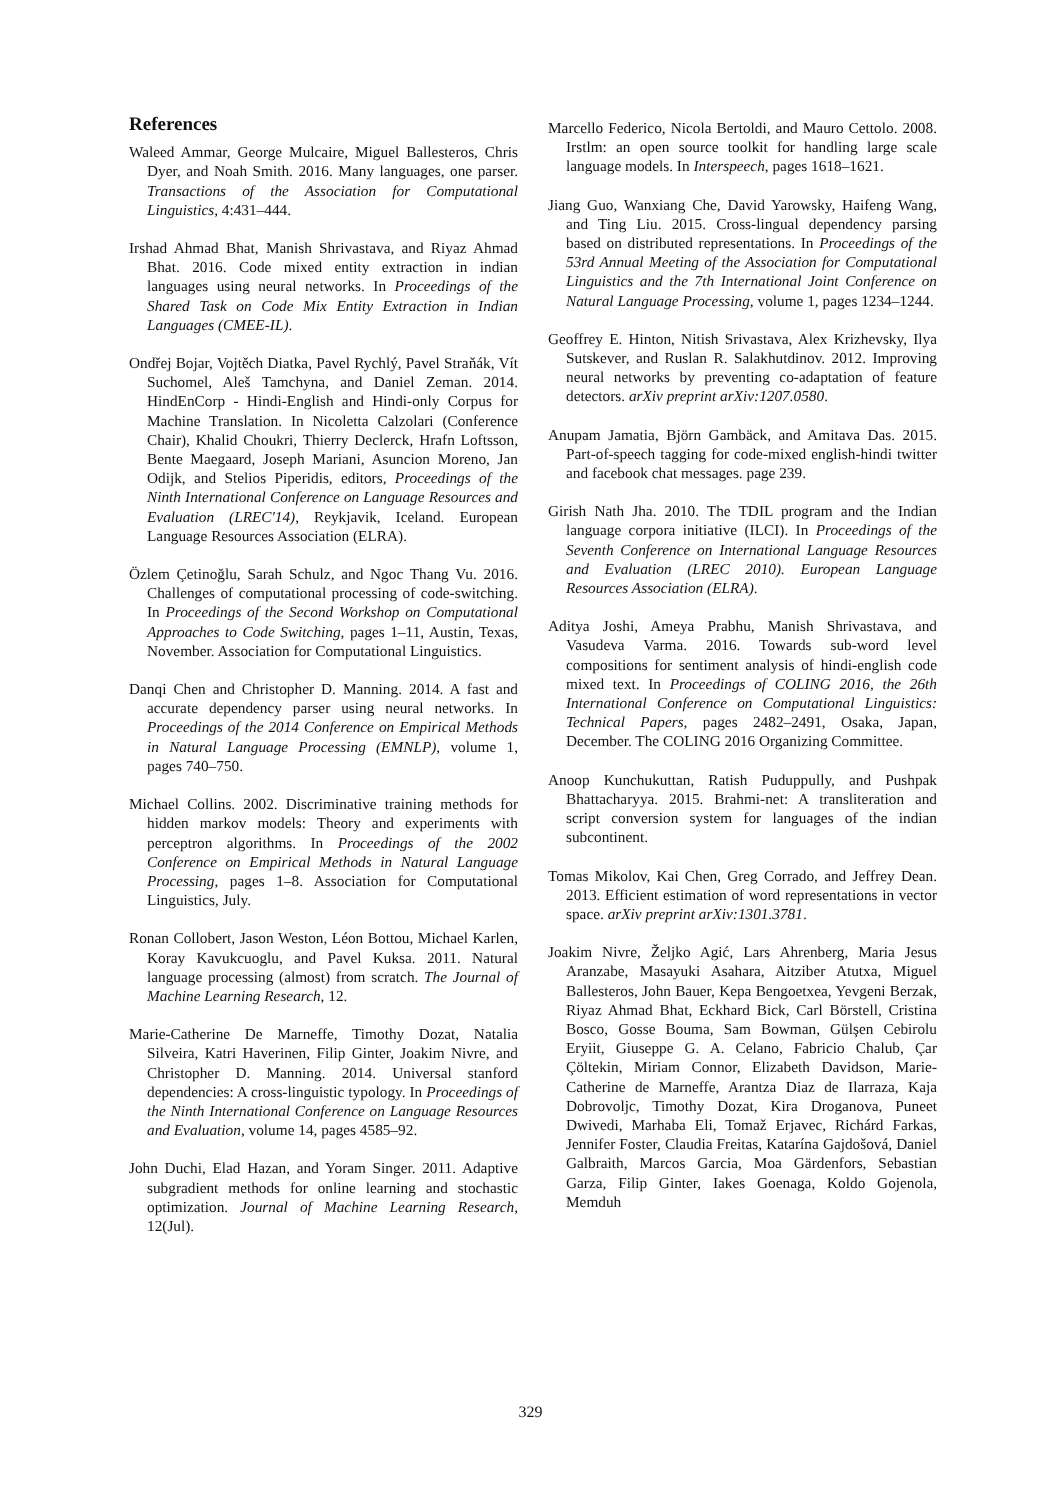References
Waleed Ammar, George Mulcaire, Miguel Ballesteros, Chris Dyer, and Noah Smith. 2016. Many languages, one parser. Transactions of the Association for Computational Linguistics, 4:431–444.
Irshad Ahmad Bhat, Manish Shrivastava, and Riyaz Ahmad Bhat. 2016. Code mixed entity extraction in indian languages using neural networks. In Proceedings of the Shared Task on Code Mix Entity Extraction in Indian Languages (CMEE-IL).
Ondřej Bojar, Vojtěch Diatka, Pavel Rychlý, Pavel Straňák, Vít Suchomel, Aleš Tamchyna, and Daniel Zeman. 2014. HindEnCorp - Hindi-English and Hindi-only Corpus for Machine Translation. In Nicoletta Calzolari (Conference Chair), Khalid Choukri, Thierry Declerck, Hrafn Loftsson, Bente Maegaard, Joseph Mariani, Asuncion Moreno, Jan Odijk, and Stelios Piperidis, editors, Proceedings of the Ninth International Conference on Language Resources and Evaluation (LREC'14), Reykjavik, Iceland. European Language Resources Association (ELRA).
Özlem Çetinoğlu, Sarah Schulz, and Ngoc Thang Vu. 2016. Challenges of computational processing of code-switching. In Proceedings of the Second Workshop on Computational Approaches to Code Switching, pages 1–11, Austin, Texas, November. Association for Computational Linguistics.
Danqi Chen and Christopher D. Manning. 2014. A fast and accurate dependency parser using neural networks. In Proceedings of the 2014 Conference on Empirical Methods in Natural Language Processing (EMNLP), volume 1, pages 740–750.
Michael Collins. 2002. Discriminative training methods for hidden markov models: Theory and experiments with perceptron algorithms. In Proceedings of the 2002 Conference on Empirical Methods in Natural Language Processing, pages 1–8. Association for Computational Linguistics, July.
Ronan Collobert, Jason Weston, Léon Bottou, Michael Karlen, Koray Kavukcuoglu, and Pavel Kuksa. 2011. Natural language processing (almost) from scratch. The Journal of Machine Learning Research, 12.
Marie-Catherine De Marneffe, Timothy Dozat, Natalia Silveira, Katri Haverinen, Filip Ginter, Joakim Nivre, and Christopher D. Manning. 2014. Universal stanford dependencies: A cross-linguistic typology. In Proceedings of the Ninth International Conference on Language Resources and Evaluation, volume 14, pages 4585–92.
John Duchi, Elad Hazan, and Yoram Singer. 2011. Adaptive subgradient methods for online learning and stochastic optimization. Journal of Machine Learning Research, 12(Jul).
Marcello Federico, Nicola Bertoldi, and Mauro Cettolo. 2008. Irstlm: an open source toolkit for handling large scale language models. In Interspeech, pages 1618–1621.
Jiang Guo, Wanxiang Che, David Yarowsky, Haifeng Wang, and Ting Liu. 2015. Cross-lingual dependency parsing based on distributed representations. In Proceedings of the 53rd Annual Meeting of the Association for Computational Linguistics and the 7th International Joint Conference on Natural Language Processing, volume 1, pages 1234–1244.
Geoffrey E. Hinton, Nitish Srivastava, Alex Krizhevsky, Ilya Sutskever, and Ruslan R. Salakhutdinov. 2012. Improving neural networks by preventing co-adaptation of feature detectors. arXiv preprint arXiv:1207.0580.
Anupam Jamatia, Björn Gambäck, and Amitava Das. 2015. Part-of-speech tagging for code-mixed english-hindi twitter and facebook chat messages. page 239.
Girish Nath Jha. 2010. The TDIL program and the Indian language corpora initiative (ILCI). In Proceedings of the Seventh Conference on International Language Resources and Evaluation (LREC 2010). European Language Resources Association (ELRA).
Aditya Joshi, Ameya Prabhu, Manish Shrivastava, and Vasudeva Varma. 2016. Towards sub-word level compositions for sentiment analysis of hindi-english code mixed text. In Proceedings of COLING 2016, the 26th International Conference on Computational Linguistics: Technical Papers, pages 2482–2491, Osaka, Japan, December. The COLING 2016 Organizing Committee.
Anoop Kunchukuttan, Ratish Puduppully, and Pushpak Bhattacharyya. 2015. Brahmi-net: A transliteration and script conversion system for languages of the indian subcontinent.
Tomas Mikolov, Kai Chen, Greg Corrado, and Jeffrey Dean. 2013. Efficient estimation of word representations in vector space. arXiv preprint arXiv:1301.3781.
Joakim Nivre, Željko Agić, Lars Ahrenberg, Maria Jesus Aranzabe, Masayuki Asahara, Aitziber Atutxa, Miguel Ballesteros, John Bauer, Kepa Bengoetxea, Yevgeni Berzak, Riyaz Ahmad Bhat, Eckhard Bick, Carl Börstell, Cristina Bosco, Gosse Bouma, Sam Bowman, Gülşen Cebirolu Eryiit, Giuseppe G. A. Celano, Fabricio Chalub, Çar Çöltekin, Miriam Connor, Elizabeth Davidson, Marie-Catherine de Marneffe, Arantza Diaz de Ilarraza, Kaja Dobrovoljc, Timothy Dozat, Kira Droganova, Puneet Dwivedi, Marhaba Eli, Tomaž Erjavec, Richárd Farkas, Jennifer Foster, Claudia Freitas, Katarína Gajdošová, Daniel Galbraith, Marcos Garcia, Moa Gärdenfors, Sebastian Garza, Filip Ginter, Iakes Goenaga, Koldo Gojenola, Memduh
329